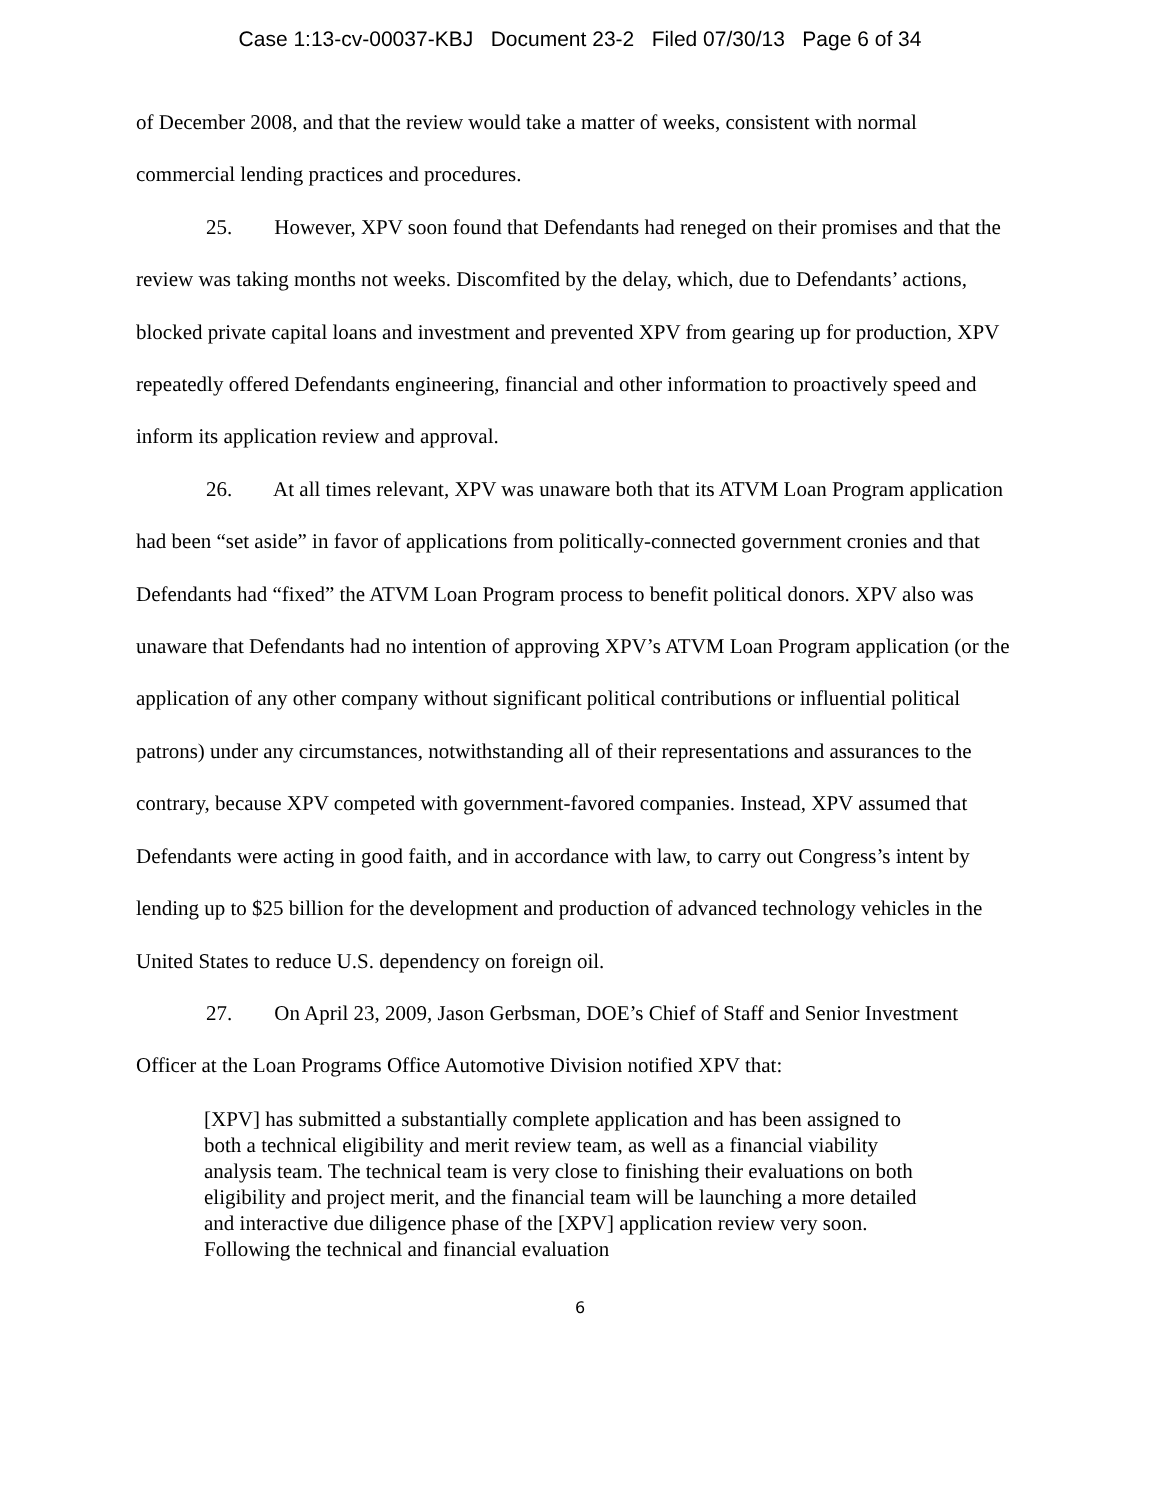Case 1:13-cv-00037-KBJ Document 23-2 Filed 07/30/13 Page 6 of 34
of December 2008, and that the review would take a matter of weeks, consistent with normal commercial lending practices and procedures.
25. However, XPV soon found that Defendants had reneged on their promises and that the review was taking months not weeks. Discomfited by the delay, which, due to Defendants’ actions, blocked private capital loans and investment and prevented XPV from gearing up for production, XPV repeatedly offered Defendants engineering, financial and other information to proactively speed and inform its application review and approval.
26. At all times relevant, XPV was unaware both that its ATVM Loan Program application had been “set aside” in favor of applications from politically-connected government cronies and that Defendants had “fixed” the ATVM Loan Program process to benefit political donors. XPV also was unaware that Defendants had no intention of approving XPV’s ATVM Loan Program application (or the application of any other company without significant political contributions or influential political patrons) under any circumstances, notwithstanding all of their representations and assurances to the contrary, because XPV competed with government-favored companies. Instead, XPV assumed that Defendants were acting in good faith, and in accordance with law, to carry out Congress’s intent by lending up to $25 billion for the development and production of advanced technology vehicles in the United States to reduce U.S. dependency on foreign oil.
27. On April 23, 2009, Jason Gerbsman, DOE’s Chief of Staff and Senior Investment Officer at the Loan Programs Office Automotive Division notified XPV that:
[XPV] has submitted a substantially complete application and has been assigned to both a technical eligibility and merit review team, as well as a financial viability analysis team. The technical team is very close to finishing their evaluations on both eligibility and project merit, and the financial team will be launching a more detailed and interactive due diligence phase of the [XPV] application review very soon. Following the technical and financial evaluation
6